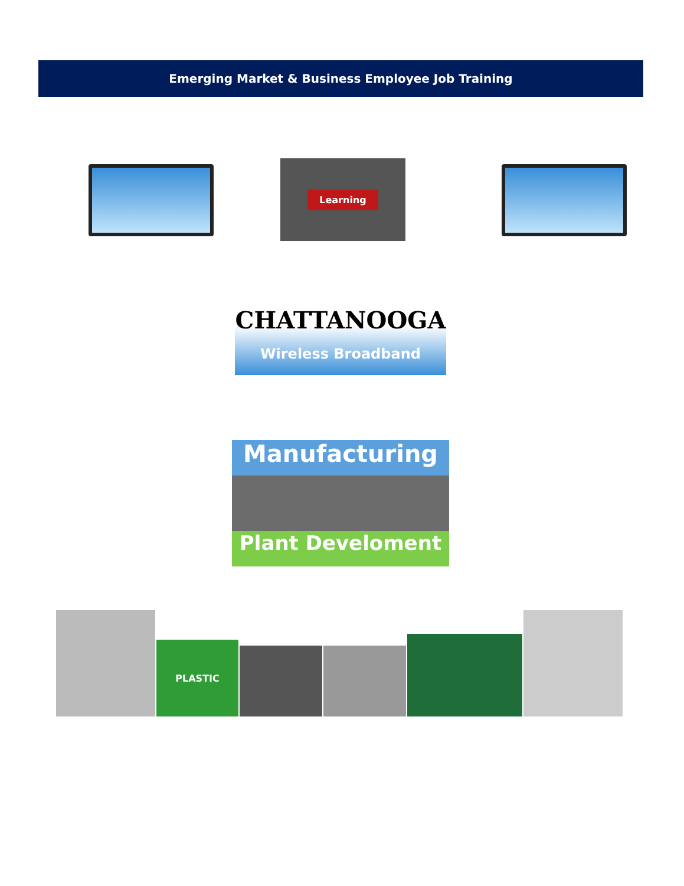Emerging Market & Business Employee Job Training
Learning
CHATTANOOGA
Wireless Broadband
Manufacturing
Plant Develoment
PLASTIC